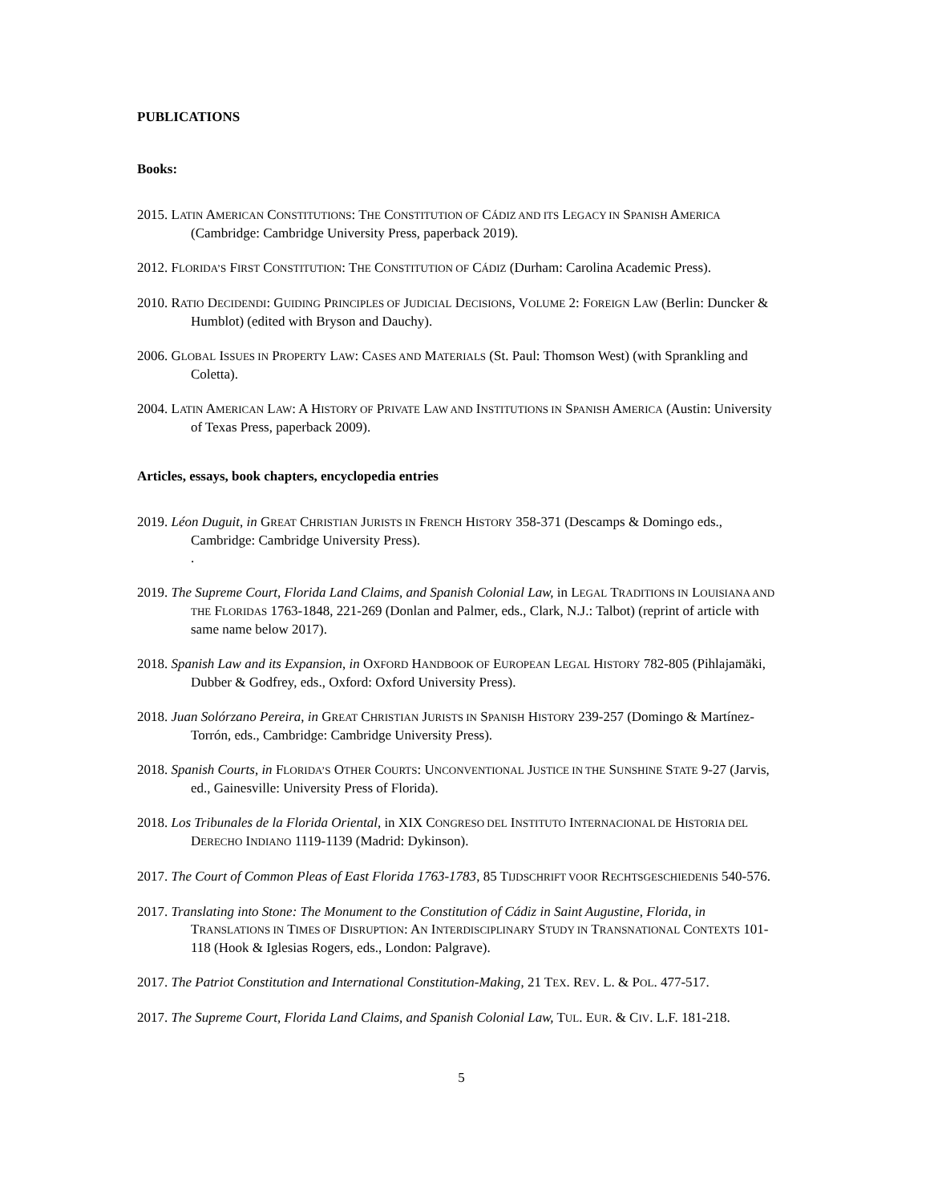PUBLICATIONS
Books:
2015. LATIN AMERICAN CONSTITUTIONS: THE CONSTITUTION OF CÁDIZ AND ITS LEGACY IN SPANISH AMERICA (Cambridge: Cambridge University Press, paperback 2019).
2012. FLORIDA’S FIRST CONSTITUTION: THE CONSTITUTION OF CÁDIZ (Durham: Carolina Academic Press).
2010. RATIO DECIDENDI: GUIDING PRINCIPLES OF JUDICIAL DECISIONS, VOLUME 2: FOREIGN LAW (Berlin: Duncker & Humblot) (edited with Bryson and Dauchy).
2006. GLOBAL ISSUES IN PROPERTY LAW: CASES AND MATERIALS (St. Paul: Thomson West) (with Sprankling and Coletta).
2004. LATIN AMERICAN LAW: A HISTORY OF PRIVATE LAW AND INSTITUTIONS IN SPANISH AMERICA (Austin: University of Texas Press, paperback 2009).
Articles, essays, book chapters, encyclopedia entries
2019. Léon Duguit, in GREAT CHRISTIAN JURISTS IN FRENCH HISTORY 358-371 (Descamps & Domingo eds., Cambridge: Cambridge University Press).
.
2019. The Supreme Court, Florida Land Claims, and Spanish Colonial Law, in LEGAL TRADITIONS IN LOUISIANA AND THE FLORIDAS 1763-1848, 221-269 (Donlan and Palmer, eds., Clark, N.J.: Talbot) (reprint of article with same name below 2017).
2018. Spanish Law and its Expansion, in OXFORD HANDBOOK OF EUROPEAN LEGAL HISTORY 782-805 (Pihlajamäki, Dubber & Godfrey, eds., Oxford: Oxford University Press).
2018. Juan Solórzano Pereira, in GREAT CHRISTIAN JURISTS IN SPANISH HISTORY 239-257 (Domingo & Martínez-Torrón, eds., Cambridge: Cambridge University Press).
2018. Spanish Courts, in FLORIDA’S OTHER COURTS: UNCONVENTIONAL JUSTICE IN THE SUNSHINE STATE 9-27 (Jarvis, ed., Gainesville: University Press of Florida).
2018. Los Tribunales de la Florida Oriental, in XIX CONGRESO DEL INSTITUTO INTERNACIONAL DE HISTORIA DEL DERECHO INDIANO 1119-1139 (Madrid: Dykinson).
2017. The Court of Common Pleas of East Florida 1763-1783, 85 TIJDSCHRIFT VOOR RECHTSGESCHIEDENIS 540-576.
2017. Translating into Stone: The Monument to the Constitution of Cádiz in Saint Augustine, Florida, in TRANSLATIONS IN TIMES OF DISRUPTION: AN INTERDISCIPLINARY STUDY IN TRANSNATIONAL CONTEXTS 101-118 (Hook & Iglesias Rogers, eds., London: Palgrave).
2017. The Patriot Constitution and International Constitution-Making, 21 TEX. REV. L. & POL. 477-517.
2017. The Supreme Court, Florida Land Claims, and Spanish Colonial Law, TUL. EUR. & CIV. L.F. 181-218.
5